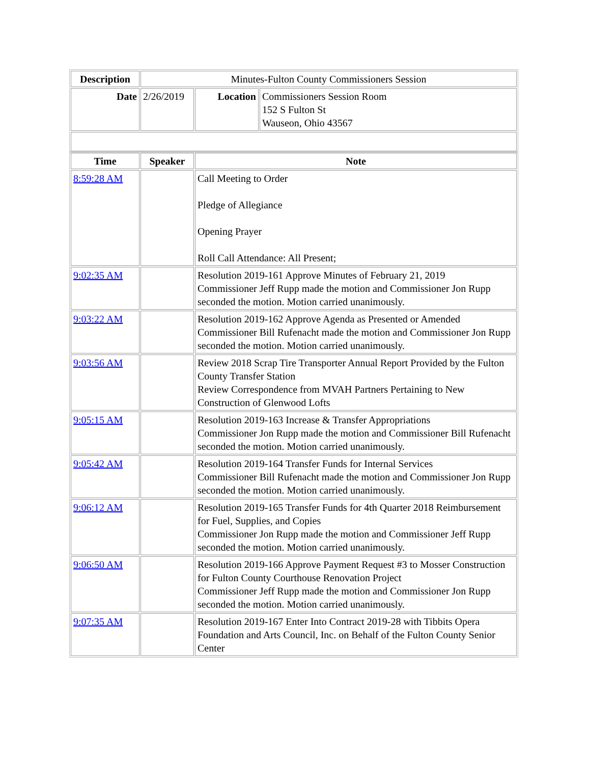| Description | Minutes-Fulton County Commissioners Session | | |
| Date | 2/26/2019 | Location | Commissioners Session Room 152 S Fulton St Wauseon, Ohio 43567 |
| Time | Speaker | Note |
| --- | --- | --- |
| 8:59:28 AM | | Call Meeting to Order Pledge of Allegiance Opening Prayer Roll Call Attendance: All Present; |
| 9:02:35 AM | | Resolution 2019-161 Approve Minutes of February 21, 2019 Commissioner Jeff Rupp made the motion and Commissioner Jon Rupp seconded the motion. Motion carried unanimously. |
| 9:03:22 AM | | Resolution 2019-162 Approve Agenda as Presented or Amended Commissioner Bill Rufenacht made the motion and Commissioner Jon Rupp seconded the motion. Motion carried unanimously. |
| 9:03:56 AM | | Review 2018 Scrap Tire Transporter Annual Report Provided by the Fulton County Transfer Station Review Correspondence from MVAH Partners Pertaining to New Construction of Glenwood Lofts |
| 9:05:15 AM | | Resolution 2019-163 Increase & Transfer Appropriations Commissioner Jon Rupp made the motion and Commissioner Bill Rufenacht seconded the motion. Motion carried unanimously. |
| 9:05:42 AM | | Resolution 2019-164 Transfer Funds for Internal Services Commissioner Bill Rufenacht made the motion and Commissioner Jon Rupp seconded the motion. Motion carried unanimously. |
| 9:06:12 AM | | Resolution 2019-165 Transfer Funds for 4th Quarter 2018 Reimbursement for Fuel, Supplies, and Copies Commissioner Jon Rupp made the motion and Commissioner Jeff Rupp seconded the motion. Motion carried unanimously. |
| 9:06:50 AM | | Resolution 2019-166 Approve Payment Request #3 to Mosser Construction for Fulton County Courthouse Renovation Project Commissioner Jeff Rupp made the motion and Commissioner Jon Rupp seconded the motion. Motion carried unanimously. |
| 9:07:35 AM | | Resolution 2019-167 Enter Into Contract 2019-28 with Tibbits Opera Foundation and Arts Council, Inc. on Behalf of the Fulton County Senior Center |